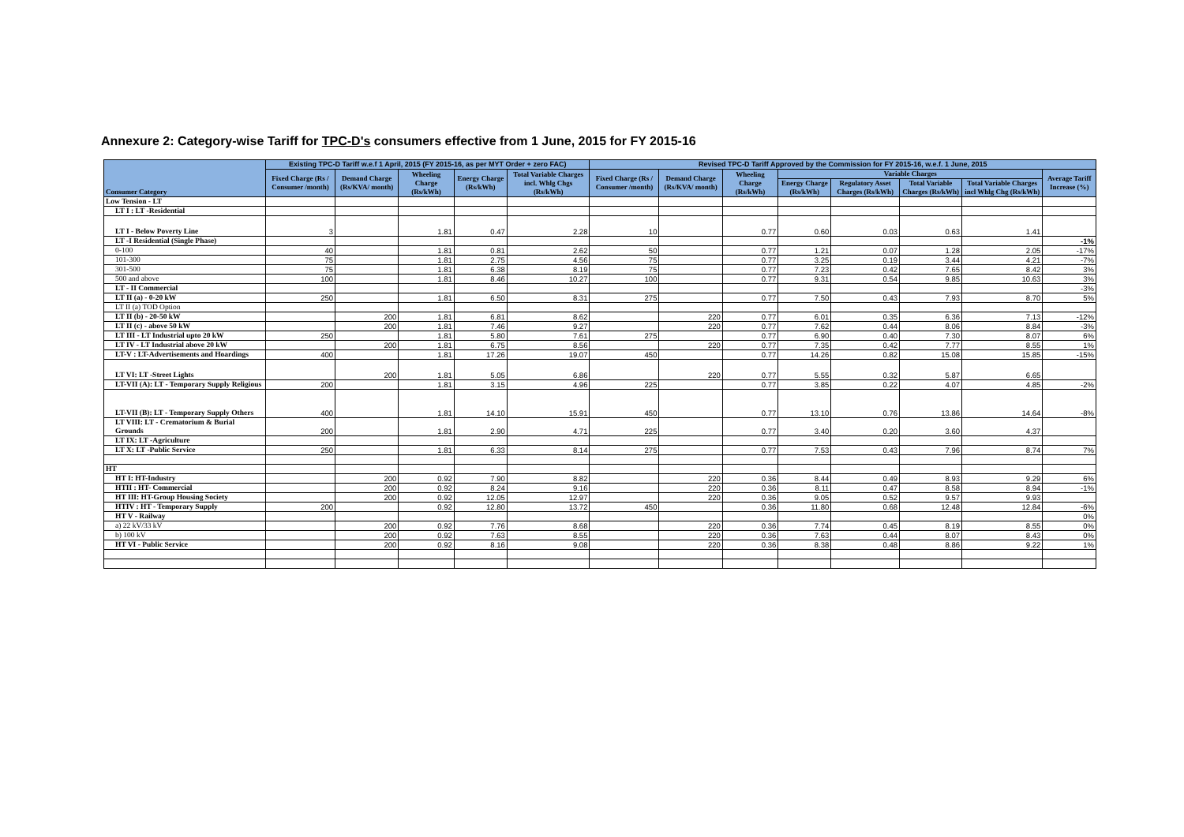Annexure 2: Category-wise Tariff for TPC-D's consumers effective from 1 June, 2015 for FY 2015-16
| Consumer Category | Existing TPC-D Tariff w.e.f 1 April, 2015 (FY 2015-16, as per MYT Order + zero FAC) | | | | | Revised TPC-D Tariff Approved by the Commission for FY 2015-16, w.e.f. 1 June, 2015 | | | | | | | |
| --- | --- | --- | --- | --- | --- | --- | --- | --- | --- | --- | --- | --- | --- |
| | Fixed Charge (Rs / Consumer /month) | Demand Charge (Rs/KVA/ month) | Wheeling Charge (Rs/kWh) | Energy Charge (Rs/kWh) | Total Variable Charges incl. Whlg Chgs (Rs/kWh) | Fixed Charge (Rs / Consumer /month) | Demand Charge (Rs/KVA/ month) | Wheeling Charge (Rs/kWh) | Variable Charges | | | | Average Tariff Increase (%) |
| | | | | | | | | | Energy Charge (Rs/kWh) | Regulatory Asset Charges (Rs/kWh) | Total Variable Charges (Rs/kWh) | Total Variable Charges incl Whlg Chg (Rs/kWh) | |
| Low Tension - LT | | | | | | | | | | | | | |
| LT I : LT -Residential | | | | | | | | | | | | | |
| LT I - Below Poverty Line | 3 | | 1.81 | 0.47 | 2.28 | 10 | | 0.77 | 0.60 | 0.03 | 0.63 | 1.41 | |
| LT -I Residential (Single Phase) | | | | | | | | | | | | | -1% |
| 0-100 | 40 | | 1.81 | 0.81 | 2.62 | 50 | | 0.77 | 1.21 | 0.07 | 1.28 | 2.05 | -17% |
| 101-300 | 75 | | 1.81 | 2.75 | 4.56 | 75 | | 0.77 | 3.25 | 0.19 | 3.44 | 4.21 | -7% |
| 301-500 | 75 | | 1.81 | 6.38 | 8.19 | 75 | | 0.77 | 7.23 | 0.42 | 7.65 | 8.42 | 3% |
| 500 and above | 100 | | 1.81 | 8.46 | 10.27 | 100 | | 0.77 | 9.31 | 0.54 | 9.85 | 10.63 | 3% |
| LT - II Commercial | | | | | | | | | | | | | -3% |
| LT II (a) - 0-20 kW | 250 | | 1.81 | 6.50 | 8.31 | 275 | | 0.77 | 7.50 | 0.43 | 7.93 | 8.70 | 5% |
| LT II (a) TOD Option | | | | | | | | | | | | | |
| LT II (b) - 20-50 kW | | 200 | 1.81 | 6.81 | 8.62 | | 220 | 0.77 | 6.01 | 0.35 | 6.36 | 7.13 | -12% |
| LT II (c) - above 50 kW | | 200 | 1.81 | 7.46 | 9.27 | | 220 | 0.77 | 7.62 | 0.44 | 8.06 | 8.84 | -3% |
| LT III - LT Industrial upto 20 kW | 250 | | 1.81 | 5.80 | 7.61 | 275 | | 0.77 | 6.90 | 0.40 | 7.30 | 8.07 | 6% |
| LT IV - LT Industrial above 20 kW | | 200 | 1.81 | 6.75 | 8.56 | | 220 | 0.77 | 7.35 | 0.42 | 7.77 | 8.55 | 1% |
| LT-V : LT-Advertisements and Hoardings | 400 | | 1.81 | 17.26 | 19.07 | 450 | | 0.77 | 14.26 | 0.82 | 15.08 | 15.85 | -15% |
| LT VI: LT -Street Lights | | 200 | 1.81 | 5.05 | 6.86 | | 220 | 0.77 | 5.55 | 0.32 | 5.87 | 6.65 | |
| LT-VII (A): LT - Temporary Supply Religious | 200 | | 1.81 | 3.15 | 4.96 | 225 | | 0.77 | 3.85 | 0.22 | 4.07 | 4.85 | -2% |
| LT-VII (B): LT - Temporary Supply Others | 400 | | 1.81 | 14.10 | 15.91 | 450 | | 0.77 | 13.10 | 0.76 | 13.86 | 14.64 | -8% |
| LT VIII: LT - Crematorium & Burial Grounds | 200 | | 1.81 | 2.90 | 4.71 | 225 | | 0.77 | 3.40 | 0.20 | 3.60 | 4.37 | |
| LT IX: LT -Agriculture | | | | | | | | | | | | | |
| LT X: LT -Public Service | 250 | | 1.81 | 6.33 | 8.14 | 275 | | 0.77 | 7.53 | 0.43 | 7.96 | 8.74 | 7% |
| HT | | | | | | | | | | | | | |
| HT I: HT-Industry | | 200 | 0.92 | 7.90 | 8.82 | | 220 | 0.36 | 8.44 | 0.49 | 8.93 | 9.29 | 6% |
| HTII : HT- Commercial | | 200 | 0.92 | 8.24 | 9.16 | | 220 | 0.36 | 8.11 | 0.47 | 8.58 | 8.94 | -1% |
| HT III: HT-Group Housing Society | | 200 | 0.92 | 12.05 | 12.97 | | 220 | 0.36 | 9.05 | 0.52 | 9.57 | 9.93 | |
| HTIV : HT - Temporary Supply | 200 | | 0.92 | 12.80 | 13.72 | 450 | | 0.36 | 11.80 | 0.68 | 12.48 | 12.84 | -6% |
| HT V - Railway | | | | | | | | | | | | | 0% |
| a) 22 kV/33 kV | | 200 | 0.92 | 7.76 | 8.68 | | 220 | 0.36 | 7.74 | 0.45 | 8.19 | 8.55 | 0% |
| b) 100 kV | | 200 | 0.92 | 7.63 | 8.55 | | 220 | 0.36 | 7.63 | 0.44 | 8.07 | 8.43 | 0% |
| HT VI - Public Service | | 200 | 0.92 | 8.16 | 9.08 | | 220 | 0.36 | 8.38 | 0.48 | 8.86 | 9.22 | 1% |